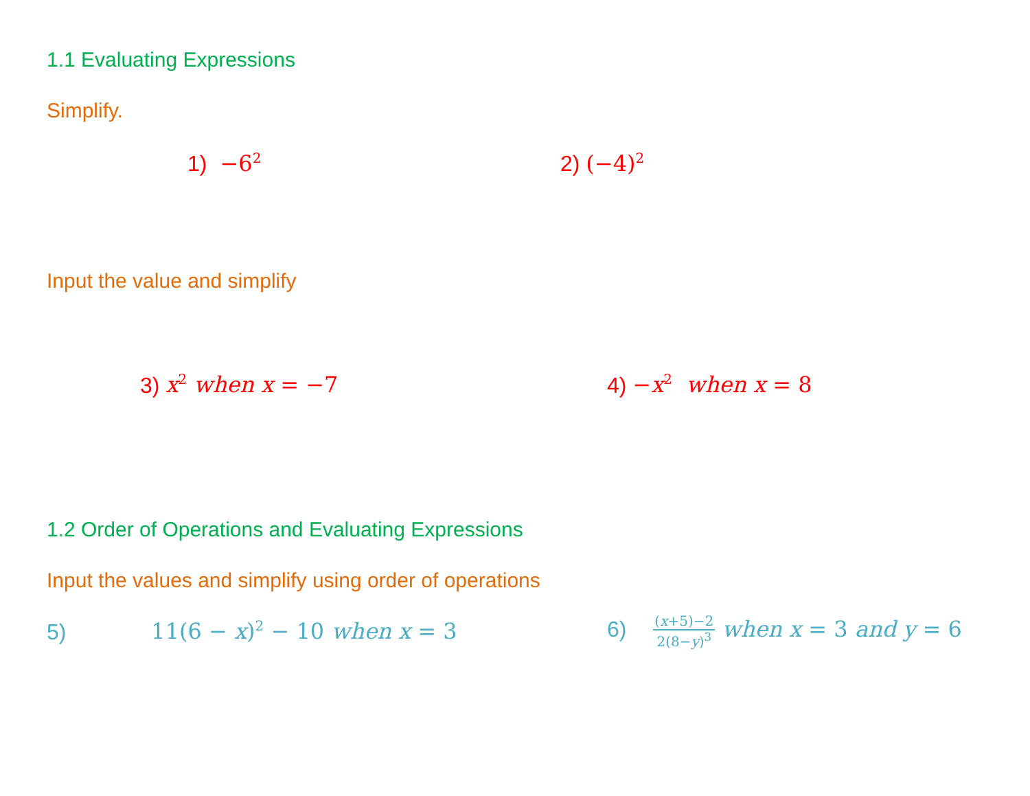1.1 Evaluating Expressions
Simplify.
1) −6<sup>2</sup>
2) (−4)<sup>2</sup>
Input the value and simplify
3) x<sup>2</sup> when x = −7 4) −x<sup>2</sup> when x = 8
1.2 Order of Operations and Evaluating Expressions
Input the values and simplify using order of operations
5) 11(6 − x)<sup>2</sup> − 10 when x = 3
6) (x+5)−2 2(8−y)<sup>3</sup> when x = 3 and y = 6